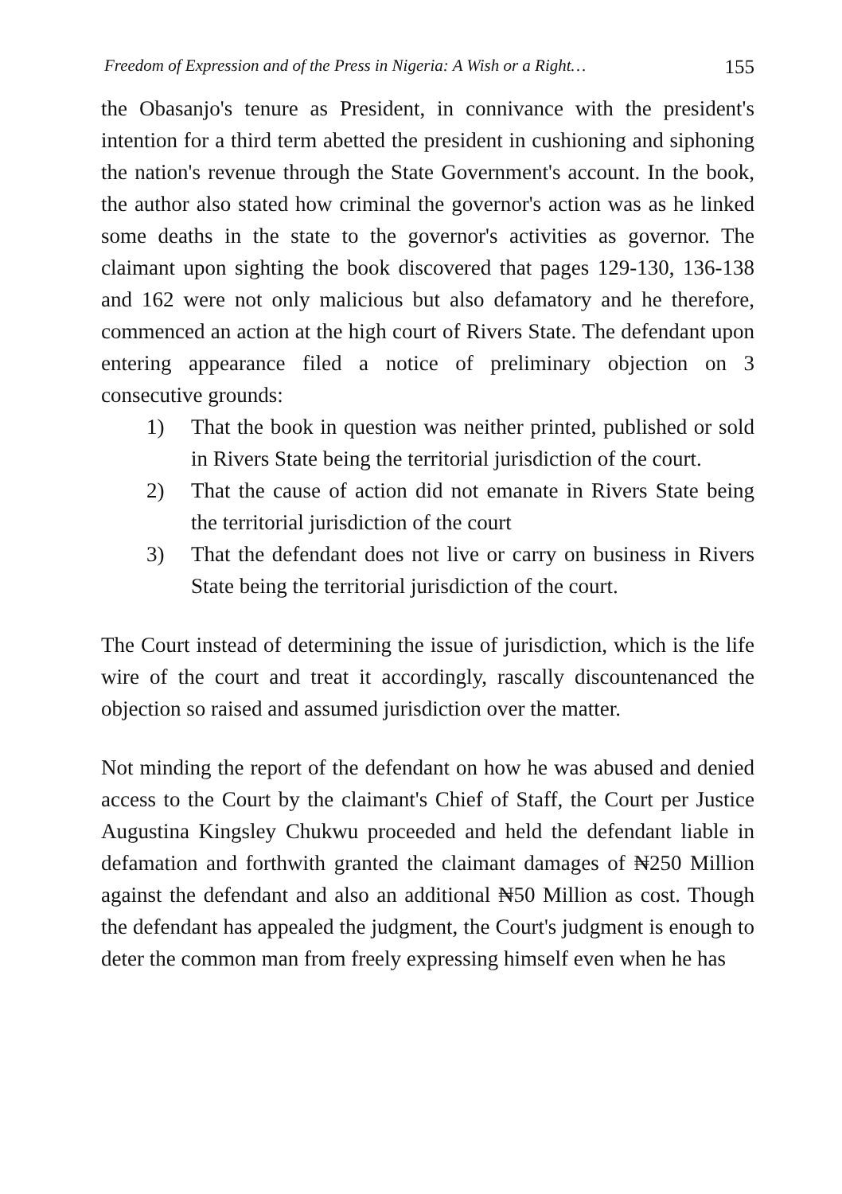Freedom of Expression and of the Press in Nigeria: A Wish or a Right… 155
the Obasanjo's tenure as President, in connivance with the president's intention for a third term abetted the president in cushioning and siphoning the nation's revenue through the State Government's account. In the book, the author also stated how criminal the governor's action was as he linked some deaths in the state to the governor's activities as governor. The claimant upon sighting the book discovered that pages 129-130, 136-138 and 162 were not only malicious but also defamatory and he therefore, commenced an action at the high court of Rivers State. The defendant upon entering appearance filed a notice of preliminary objection on 3 consecutive grounds:
1) That the book in question was neither printed, published or sold in Rivers State being the territorial jurisdiction of the court.
2) That the cause of action did not emanate in Rivers State being the territorial jurisdiction of the court
3) That the defendant does not live or carry on business in Rivers State being the territorial jurisdiction of the court.
The Court instead of determining the issue of jurisdiction, which is the life wire of the court and treat it accordingly, rascally discountenanced the objection so raised and assumed jurisdiction over the matter.
Not minding the report of the defendant on how he was abused and denied access to the Court by the claimant's Chief of Staff, the Court per Justice Augustina Kingsley Chukwu proceeded and held the defendant liable in defamation and forthwith granted the claimant damages of ₦250 Million against the defendant and also an additional ₦50 Million as cost. Though the defendant has appealed the judgment, the Court's judgment is enough to deter the common man from freely expressing himself even when he has